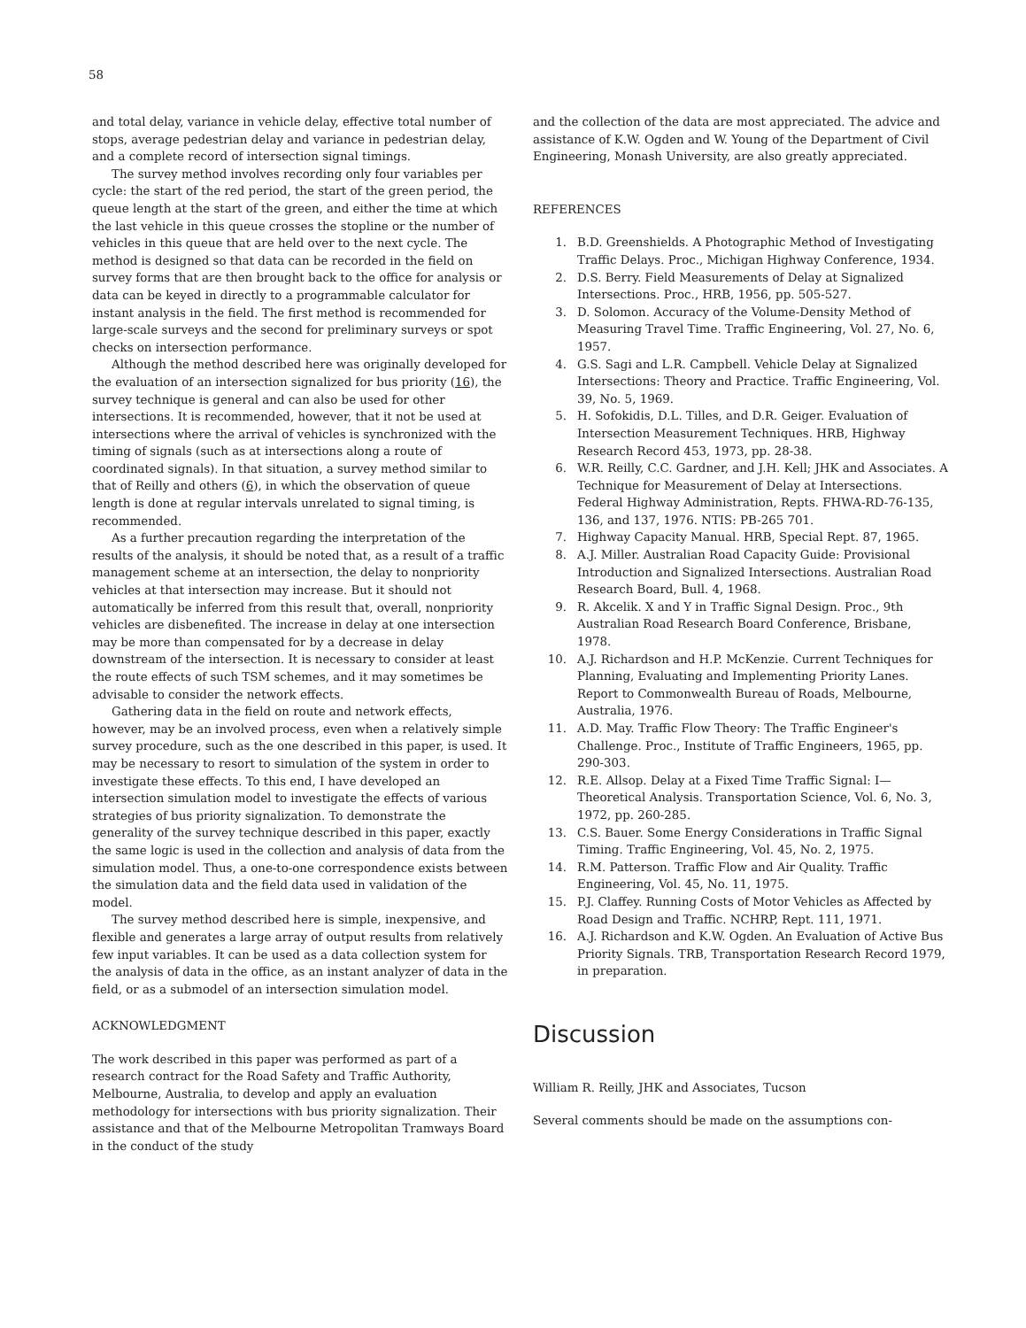58
and total delay, variance in vehicle delay, effective total number of stops, average pedestrian delay and variance in pedestrian delay, and a complete record of intersection signal timings.
The survey method involves recording only four variables per cycle: the start of the red period, the start of the green period, the queue length at the start of the green, and either the time at which the last vehicle in this queue crosses the stopline or the number of vehicles in this queue that are held over to the next cycle. The method is designed so that data can be recorded in the field on survey forms that are then brought back to the office for analysis or data can be keyed in directly to a programmable calculator for instant analysis in the field. The first method is recommended for large-scale surveys and the second for preliminary surveys or spot checks on intersection performance.
Although the method described here was originally developed for the evaluation of an intersection signalized for bus priority (16), the survey technique is general and can also be used for other intersections. It is recommended, however, that it not be used at intersections where the arrival of vehicles is synchronized with the timing of signals (such as at intersections along a route of coordinated signals). In that situation, a survey method similar to that of Reilly and others (6), in which the observation of queue length is done at regular intervals unrelated to signal timing, is recommended.
As a further precaution regarding the interpretation of the results of the analysis, it should be noted that, as a result of a traffic management scheme at an intersection, the delay to nonpriority vehicles at that intersection may increase. But it should not automatically be inferred from this result that, overall, nonpriority vehicles are disbenefited. The increase in delay at one intersection may be more than compensated for by a decrease in delay downstream of the intersection. It is necessary to consider at least the route effects of such TSM schemes, and it may sometimes be advisable to consider the network effects.
Gathering data in the field on route and network effects, however, may be an involved process, even when a relatively simple survey procedure, such as the one described in this paper, is used. It may be necessary to resort to simulation of the system in order to investigate these effects. To this end, I have developed an intersection simulation model to investigate the effects of various strategies of bus priority signalization. To demonstrate the generality of the survey technique described in this paper, exactly the same logic is used in the collection and analysis of data from the simulation model. Thus, a one-to-one correspondence exists between the simulation data and the field data used in validation of the model.
The survey method described here is simple, inexpensive, and flexible and generates a large array of output results from relatively few input variables. It can be used as a data collection system for the analysis of data in the office, as an instant analyzer of data in the field, or as a submodel of an intersection simulation model.
ACKNOWLEDGMENT
The work described in this paper was performed as part of a research contract for the Road Safety and Traffic Authority, Melbourne, Australia, to develop and apply an evaluation methodology for intersections with bus priority signalization. Their assistance and that of the Melbourne Metropolitan Tramways Board in the conduct of the study
and the collection of the data are most appreciated. The advice and assistance of K.W. Ogden and W. Young of the Department of Civil Engineering, Monash University, are also greatly appreciated.
REFERENCES
1. B.D. Greenshields. A Photographic Method of Investigating Traffic Delays. Proc., Michigan Highway Conference, 1934.
2. D.S. Berry. Field Measurements of Delay at Signalized Intersections. Proc., HRB, 1956, pp. 505-527.
3. D. Solomon. Accuracy of the Volume-Density Method of Measuring Travel Time. Traffic Engineering, Vol. 27, No. 6, 1957.
4. G.S. Sagi and L.R. Campbell. Vehicle Delay at Signalized Intersections: Theory and Practice. Traffic Engineering, Vol. 39, No. 5, 1969.
5. H. Sofokidis, D.L. Tilles, and D.R. Geiger. Evaluation of Intersection Measurement Techniques. HRB, Highway Research Record 453, 1973, pp. 28-38.
6. W.R. Reilly, C.C. Gardner, and J.H. Kell; JHK and Associates. A Technique for Measurement of Delay at Intersections. Federal Highway Administration, Repts. FHWA-RD-76-135, 136, and 137, 1976. NTIS: PB-265 701.
7. Highway Capacity Manual. HRB, Special Rept. 87, 1965.
8. A.J. Miller. Australian Road Capacity Guide: Provisional Introduction and Signalized Intersections. Australian Road Research Board, Bull. 4, 1968.
9. R. Akcelik. X and Y in Traffic Signal Design. Proc., 9th Australian Road Research Board Conference, Brisbane, 1978.
10. A.J. Richardson and H.P. McKenzie. Current Techniques for Planning, Evaluating and Implementing Priority Lanes. Report to Commonwealth Bureau of Roads, Melbourne, Australia, 1976.
11. A.D. May. Traffic Flow Theory: The Traffic Engineer's Challenge. Proc., Institute of Traffic Engineers, 1965, pp. 290-303.
12. R.E. Allsop. Delay at a Fixed Time Traffic Signal: I—Theoretical Analysis. Transportation Science, Vol. 6, No. 3, 1972, pp. 260-285.
13. C.S. Bauer. Some Energy Considerations in Traffic Signal Timing. Traffic Engineering, Vol. 45, No. 2, 1975.
14. R.M. Patterson. Traffic Flow and Air Quality. Traffic Engineering, Vol. 45, No. 11, 1975.
15. P.J. Claffey. Running Costs of Motor Vehicles as Affected by Road Design and Traffic. NCHRP, Rept. 111, 1971.
16. A.J. Richardson and K.W. Ogden. An Evaluation of Active Bus Priority Signals. TRB, Transportation Research Record 1979, in preparation.
Discussion
William R. Reilly, JHK and Associates, Tucson
Several comments should be made on the assumptions con-